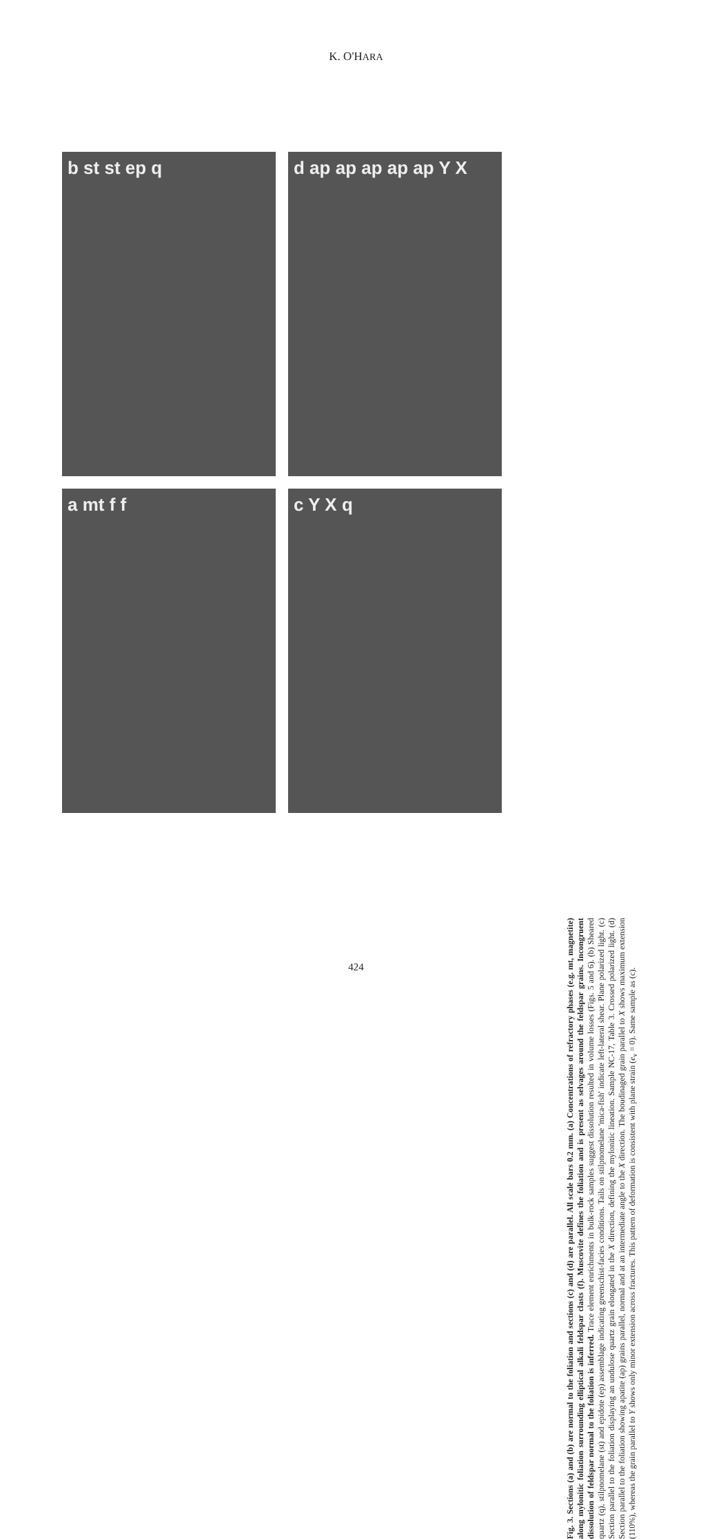K. O'HARA
b st st ep q
d ap ap ap ap ap Y X
a mt f f
c Y X q
Fig. 3. Sections (a) and (b) are normal to the foliation and sections (c) and (d) are parallel. All scale bars 0.2 mm. (a) Concentrations of refractory phases (e.g. mt, magnetite) along mylonitic foliation surrounding elliptical alkali feldspar clasts (f). Muscovite defines the foliation and is present as selvages around the feldspar grains. Incongruent dissolution of feldspar normal to the foliation is inferred. Trace element enrichments in bulk-rock samples suggest dissolution resulted in volume losses (Figs. 5 and 6). (b) Sheared quartz (q), stilpnomelane (st) and epidote (ep) assemblage indicating greenschist-facies conditions. Tails on stilpnomelane 'mica-fish' indicate left-lateral shear. Plane polarized light. (c) Section parallel to the foliation displaying an undulose quartz grain elongated in the X direction, defining the mylonitic lineation. Sample NC-17, Table 3. Crossed polarized light. (d) Section parallel to the foliation showing apatite (ap) grains parallel, normal and at an intermediate angle to the X direction. The boudinaged grain parallel to X shows maximum extension (110%), whereas the grain parallel to Y shows only minor extension across fractures. This pattern of deformation is consistent with plane strain (e<sub>v</sub> = 0). Same sample as (c).
424